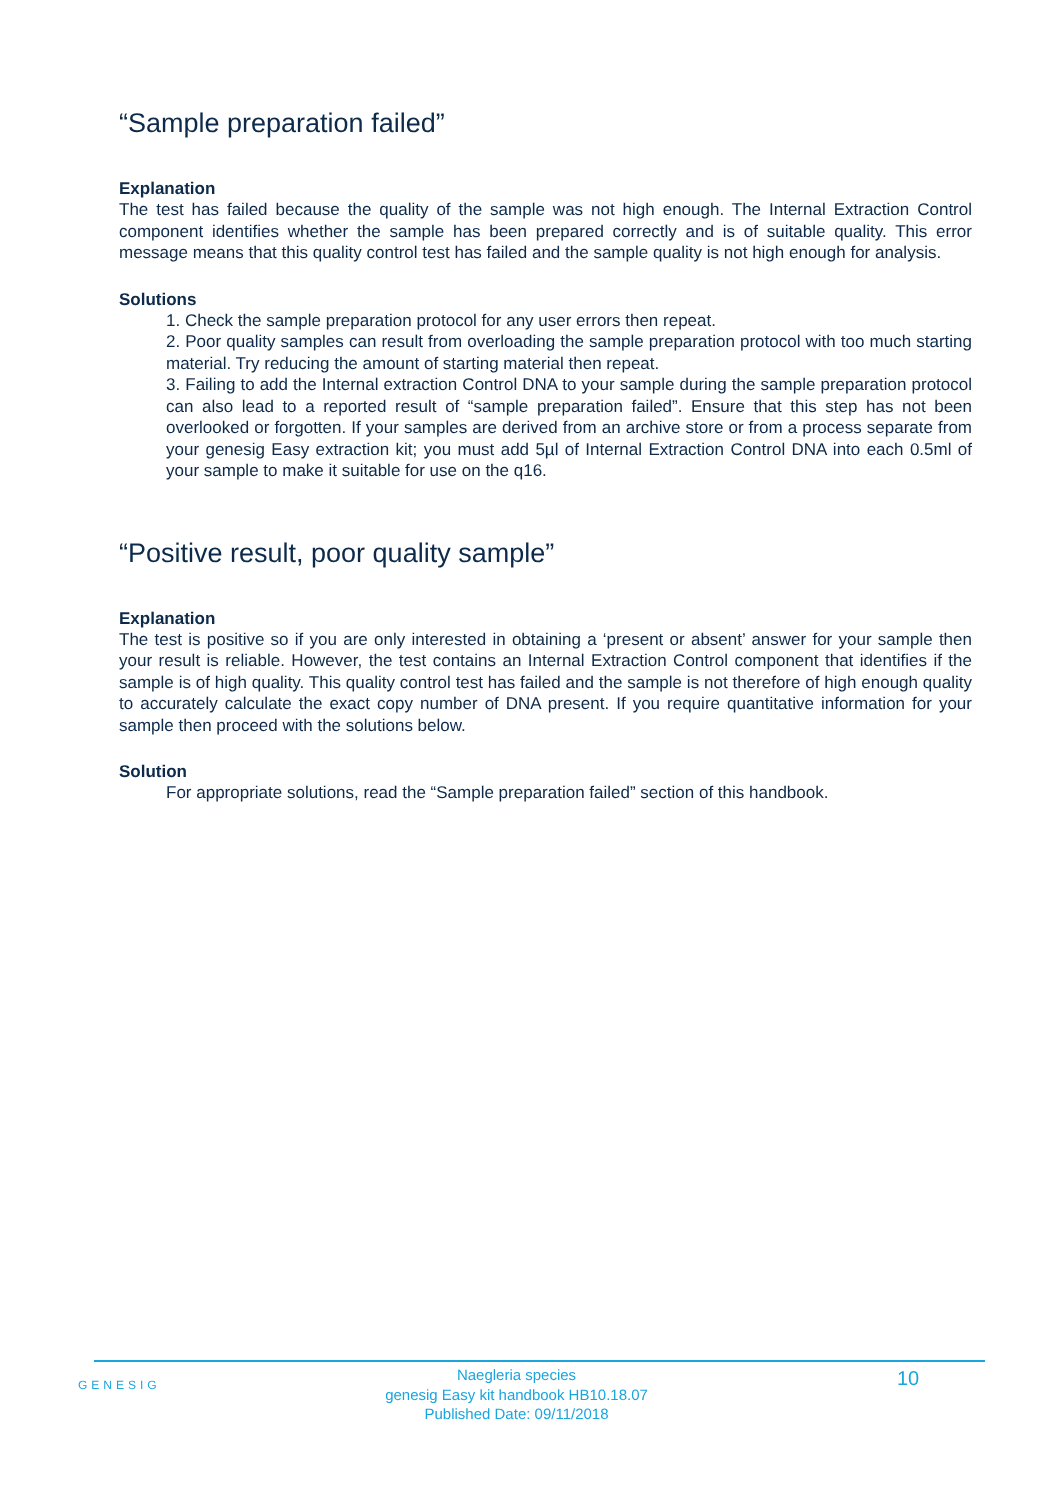“Sample preparation failed”
Explanation
The test has failed because the quality of the sample was not high enough. The Internal Extraction Control component identifies whether the sample has been prepared correctly and is of suitable quality. This error message means that this quality control test has failed and the sample quality is not high enough for analysis.
Solutions
1. Check the sample preparation protocol for any user errors then repeat.
2. Poor quality samples can result from overloading the sample preparation protocol with too much starting material. Try reducing the amount of starting material then repeat.
3. Failing to add the Internal extraction Control DNA to your sample during the sample preparation protocol can also lead to a reported result of “sample preparation failed”. Ensure that this step has not been overlooked or forgotten. If your samples are derived from an archive store or from a process separate from your genesig Easy extraction kit; you must add 5µl of Internal Extraction Control DNA into each 0.5ml of your sample to make it suitable for use on the q16.
“Positive result, poor quality sample”
Explanation
The test is positive so if you are only interested in obtaining a ‘present or absent’ answer for your sample then your result is reliable. However, the test contains an Internal Extraction Control component that identifies if the sample is of high quality. This quality control test has failed and the sample is not therefore of high enough quality to accurately calculate the exact copy number of DNA present. If you require quantitative information for your sample then proceed with the solutions below.
Solution
For appropriate solutions, read the “Sample preparation failed” section of this handbook.
GENESIG
Naegleria species
genesig Easy kit handbook HB10.18.07
Published Date: 09/11/2018
10